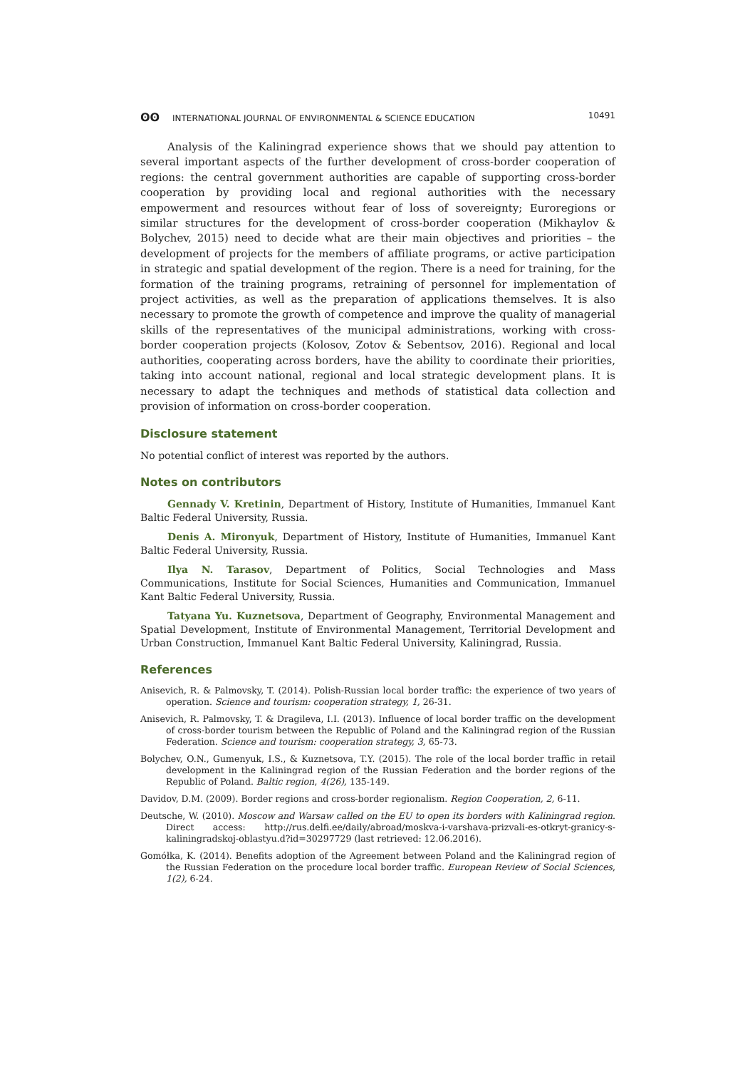ʘʘ INTERNATIONAL JOURNAL OF ENVIRONMENTAL & SCIENCE EDUCATION 10491
Analysis of the Kaliningrad experience shows that we should pay attention to several important aspects of the further development of cross-border cooperation of regions: the central government authorities are capable of supporting cross-border cooperation by providing local and regional authorities with the necessary empowerment and resources without fear of loss of sovereignty; Euroregions or similar structures for the development of cross-border cooperation (Mikhaylov & Bolychev, 2015) need to decide what are their main objectives and priorities – the development of projects for the members of affiliate programs, or active participation in strategic and spatial development of the region. There is a need for training, for the formation of the training programs, retraining of personnel for implementation of project activities, as well as the preparation of applications themselves. It is also necessary to promote the growth of competence and improve the quality of managerial skills of the representatives of the municipal administrations, working with cross-border cooperation projects (Kolosov, Zotov & Sebentsov, 2016). Regional and local authorities, cooperating across borders, have the ability to coordinate their priorities, taking into account national, regional and local strategic development plans. It is necessary to adapt the techniques and methods of statistical data collection and provision of information on cross-border cooperation.
Disclosure statement
No potential conflict of interest was reported by the authors.
Notes on contributors
Gennady V. Kretinin, Department of History, Institute of Humanities, Immanuel Kant Baltic Federal University, Russia.
Denis A. Mironyuk, Department of History, Institute of Humanities, Immanuel Kant Baltic Federal University, Russia.
Ilya N. Tarasov, Department of Politics, Social Technologies and Mass Communications, Institute for Social Sciences, Humanities and Communication, Immanuel Kant Baltic Federal University, Russia.
Tatyana Yu. Kuznetsova, Department of Geography, Environmental Management and Spatial Development, Institute of Environmental Management, Territorial Development and Urban Construction, Immanuel Kant Baltic Federal University, Kaliningrad, Russia.
References
Anisevich, R. & Palmovsky, T. (2014). Polish-Russian local border traffic: the experience of two years of operation. Science and tourism: cooperation strategy, 1, 26-31.
Anisevich, R. Palmovsky, T. & Dragileva, I.I. (2013). Influence of local border traffic on the development of cross-border tourism between the Republic of Poland and the Kaliningrad region of the Russian Federation. Science and tourism: cooperation strategy, 3, 65-73.
Bolychev, O.N., Gumenyuk, I.S., & Kuznetsova, T.Y. (2015). The role of the local border traffic in retail development in the Kaliningrad region of the Russian Federation and the border regions of the Republic of Poland. Baltic region, 4(26), 135-149.
Davidov, D.M. (2009). Border regions and cross-border regionalism. Region Cooperation, 2, 6-11.
Deutsche, W. (2010). Moscow and Warsaw called on the EU to open its borders with Kaliningrad region. Direct access: http://rus.delfi.ee/daily/abroad/moskva-i-varshava-prizvali-es-otkryt-granicy-s-kaliningradskoj-oblastyu.d?id=30297729 (last retrieved: 12.06.2016).
Gomółka, K. (2014). Benefits adoption of the Agreement between Poland and the Kaliningrad region of the Russian Federation on the procedure local border traffic. European Review of Social Sciences, 1(2), 6-24.